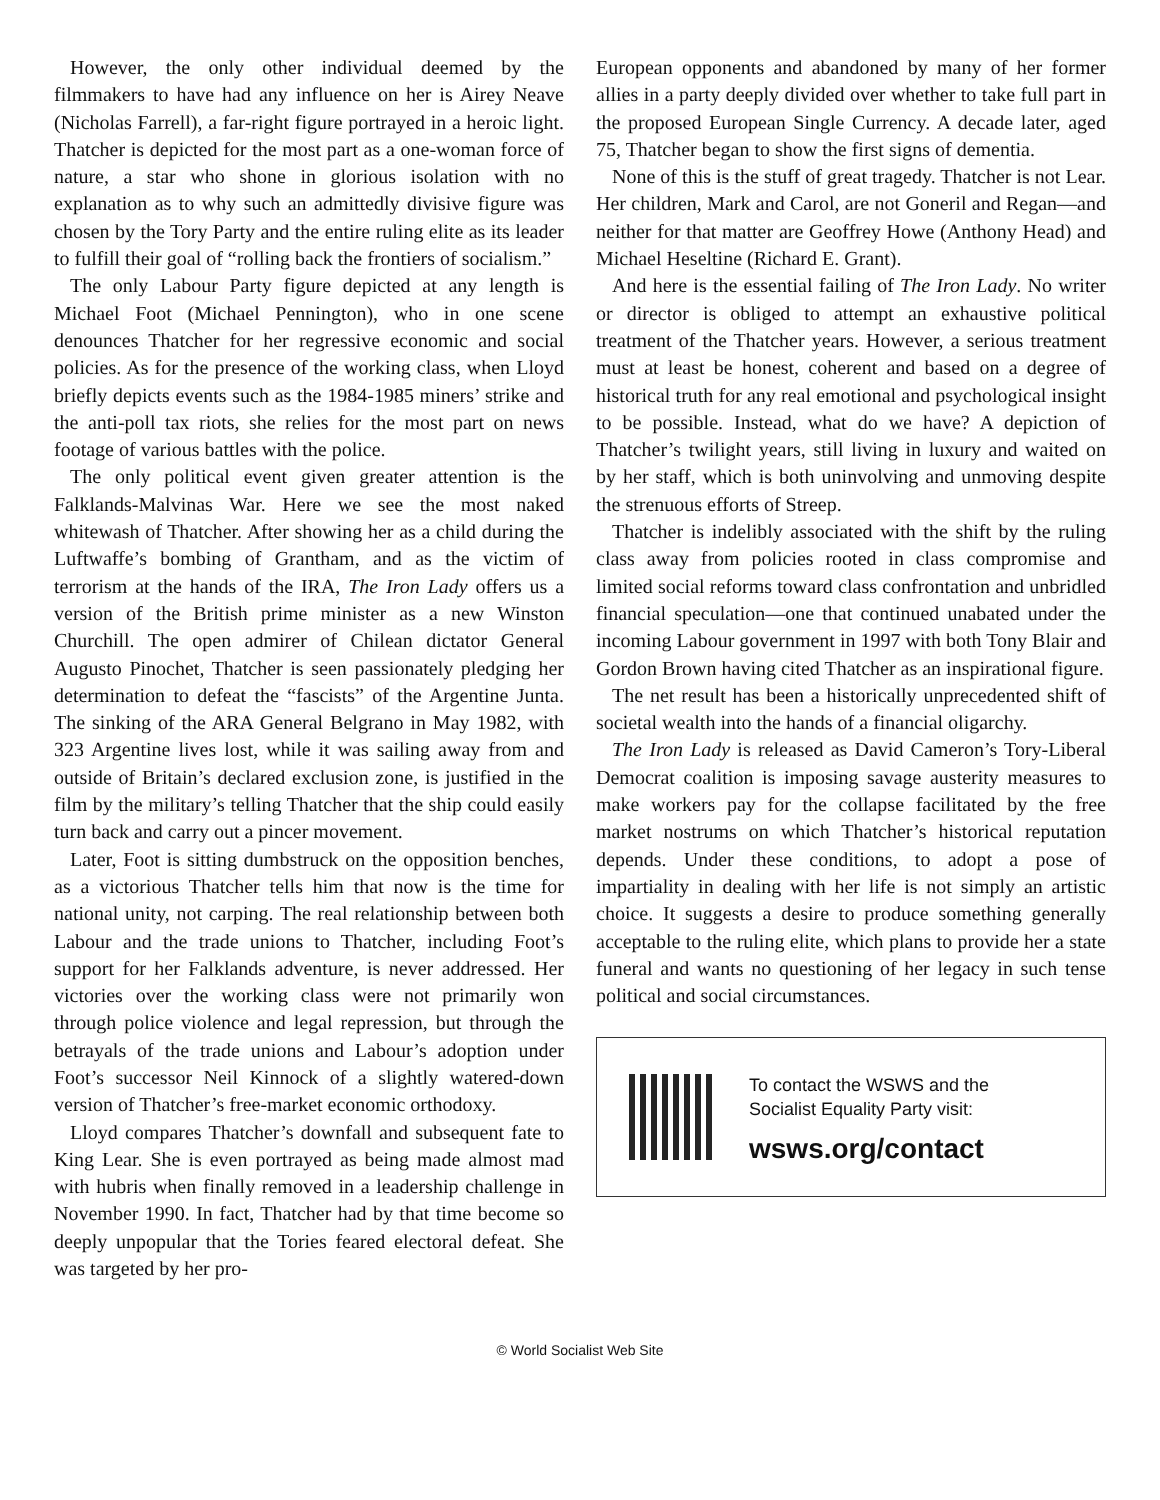However, the only other individual deemed by the filmmakers to have had any influence on her is Airey Neave (Nicholas Farrell), a far-right figure portrayed in a heroic light. Thatcher is depicted for the most part as a one-woman force of nature, a star who shone in glorious isolation with no explanation as to why such an admittedly divisive figure was chosen by the Tory Party and the entire ruling elite as its leader to fulfill their goal of “rolling back the frontiers of socialism.”
The only Labour Party figure depicted at any length is Michael Foot (Michael Pennington), who in one scene denounces Thatcher for her regressive economic and social policies. As for the presence of the working class, when Lloyd briefly depicts events such as the 1984-1985 miners’ strike and the anti-poll tax riots, she relies for the most part on news footage of various battles with the police.
The only political event given greater attention is the Falklands-Malvinas War. Here we see the most naked whitewash of Thatcher. After showing her as a child during the Luftwaffe’s bombing of Grantham, and as the victim of terrorism at the hands of the IRA, The Iron Lady offers us a version of the British prime minister as a new Winston Churchill. The open admirer of Chilean dictator General Augusto Pinochet, Thatcher is seen passionately pledging her determination to defeat the “fascists” of the Argentine Junta. The sinking of the ARA General Belgrano in May 1982, with 323 Argentine lives lost, while it was sailing away from and outside of Britain’s declared exclusion zone, is justified in the film by the military’s telling Thatcher that the ship could easily turn back and carry out a pincer movement.
Later, Foot is sitting dumbstruck on the opposition benches, as a victorious Thatcher tells him that now is the time for national unity, not carping. The real relationship between both Labour and the trade unions to Thatcher, including Foot’s support for her Falklands adventure, is never addressed. Her victories over the working class were not primarily won through police violence and legal repression, but through the betrayals of the trade unions and Labour’s adoption under Foot’s successor Neil Kinnock of a slightly watered-down version of Thatcher’s free-market economic orthodoxy.
Lloyd compares Thatcher’s downfall and subsequent fate to King Lear. She is even portrayed as being made almost mad with hubris when finally removed in a leadership challenge in November 1990. In fact, Thatcher had by that time become so deeply unpopular that the Tories feared electoral defeat. She was targeted by her pro-
European opponents and abandoned by many of her former allies in a party deeply divided over whether to take full part in the proposed European Single Currency. A decade later, aged 75, Thatcher began to show the first signs of dementia.
None of this is the stuff of great tragedy. Thatcher is not Lear. Her children, Mark and Carol, are not Goneril and Regan—and neither for that matter are Geoffrey Howe (Anthony Head) and Michael Heseltine (Richard E. Grant).
And here is the essential failing of The Iron Lady. No writer or director is obliged to attempt an exhaustive political treatment of the Thatcher years. However, a serious treatment must at least be honest, coherent and based on a degree of historical truth for any real emotional and psychological insight to be possible. Instead, what do we have? A depiction of Thatcher’s twilight years, still living in luxury and waited on by her staff, which is both uninvolving and unmoving despite the strenuous efforts of Streep.
Thatcher is indelibly associated with the shift by the ruling class away from policies rooted in class compromise and limited social reforms toward class confrontation and unbridled financial speculation—one that continued unabated under the incoming Labour government in 1997 with both Tony Blair and Gordon Brown having cited Thatcher as an inspirational figure.
The net result has been a historically unprecedented shift of societal wealth into the hands of a financial oligarchy.
The Iron Lady is released as David Cameron’s Tory-Liberal Democrat coalition is imposing savage austerity measures to make workers pay for the collapse facilitated by the free market nostrums on which Thatcher’s historical reputation depends. Under these conditions, to adopt a pose of impartiality in dealing with her life is not simply an artistic choice. It suggests a desire to produce something generally acceptable to the ruling elite, which plans to provide her a state funeral and wants no questioning of her legacy in such tense political and social circumstances.
To contact the WSWS and the
Socialist Equality Party visit:
wsws.org/contact
© World Socialist Web Site